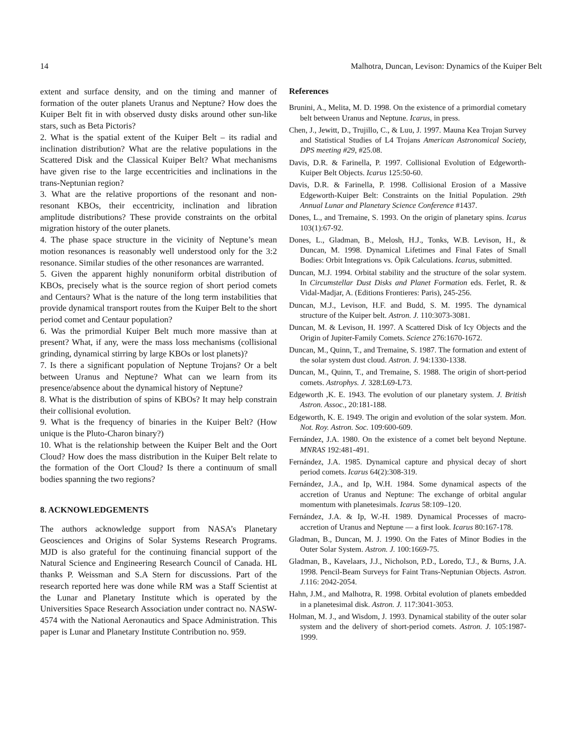14 Malhotra, Duncan, Levison: Dynamics of the Kuiper Belt
extent and surface density, and on the timing and manner of formation of the outer planets Uranus and Neptune? How does the Kuiper Belt fit in with observed dusty disks around other sun-like stars, such as Beta Pictoris?
2. What is the spatial extent of the Kuiper Belt – its radial and inclination distribution? What are the relative populations in the Scattered Disk and the Classical Kuiper Belt? What mechanisms have given rise to the large eccentricities and inclinations in the trans-Neptunian region?
3. What are the relative proportions of the resonant and non-resonant KBOs, their eccentricity, inclination and libration amplitude distributions? These provide constraints on the orbital migration history of the outer planets.
4. The phase space structure in the vicinity of Neptune’s mean motion resonances is reasonably well understood only for the 3:2 resonance. Similar studies of the other resonances are warranted.
5. Given the apparent highly nonuniform orbital distribution of KBOs, precisely what is the source region of short period comets and Centaurs? What is the nature of the long term instabilities that provide dynamical transport routes from the Kuiper Belt to the short period comet and Centaur population?
6. Was the primordial Kuiper Belt much more massive than at present? What, if any, were the mass loss mechanisms (collisional grinding, dynamical stirring by large KBOs or lost planets)?
7. Is there a significant population of Neptune Trojans? Or a belt between Uranus and Neptune? What can we learn from its presence/absence about the dynamical history of Neptune?
8. What is the distribution of spins of KBOs? It may help constrain their collisional evolution.
9. What is the frequency of binaries in the Kuiper Belt? (How unique is the Pluto-Charon binary?)
10. What is the relationship between the Kuiper Belt and the Oort Cloud? How does the mass distribution in the Kuiper Belt relate to the formation of the Oort Cloud? Is there a continuum of small bodies spanning the two regions?
8. ACKNOWLEDGEMENTS
The authors acknowledge support from NASA’s Planetary Geosciences and Origins of Solar Systems Research Programs. MJD is also grateful for the continuing financial support of the Natural Science and Engineering Research Council of Canada. HL thanks P. Weissman and S.A Stern for discussions. Part of the research reported here was done while RM was a Staff Scientist at the Lunar and Planetary Institute which is operated by the Universities Space Research Association under contract no. NASW-4574 with the National Aeronautics and Space Administration. This paper is Lunar and Planetary Institute Contribution no. 959.
References
Brunini, A., Melita, M. D. 1998. On the existence of a primordial cometary belt between Uranus and Neptune. Icarus, in press.
Chen, J., Jewitt, D., Trujillo, C., & Luu, J. 1997. Mauna Kea Trojan Survey and Statistical Studies of L4 Trojans American Astronomical Society, DPS meeting #29, #25.08.
Davis, D.R. & Farinella, P. 1997. Collisional Evolution of Edgeworth-Kuiper Belt Objects. Icarus 125:50-60.
Davis, D.R. & Farinella, P. 1998. Collisional Erosion of a Massive Edgeworth-Kuiper Belt: Constraints on the Initial Population. 29th Annual Lunar and Planetary Science Conference #1437.
Dones, L., and Tremaine, S. 1993. On the origin of planetary spins. Icarus 103(1):67-92.
Dones, L., Gladman, B., Melosh, H.J., Tonks, W.B. Levison, H., & Duncan, M. 1998. Dynamical Lifetimes and Final Fates of Small Bodies: Orbit Integrations vs. Öpik Calculations. Icarus, submitted.
Duncan, M.J. 1994. Orbital stability and the structure of the solar system. In Circumstellar Dust Disks and Planet Formation eds. Ferlet, R. & Vidal-Madjar, A. (Editions Frontieres: Paris), 245-256.
Duncan, M.J., Levison, H.F. and Budd, S. M. 1995. The dynamical structure of the Kuiper belt. Astron. J. 110:3073-3081.
Duncan, M. & Levison, H. 1997. A Scattered Disk of Icy Objects and the Origin of Jupiter-Family Comets. Science 276:1670-1672.
Duncan, M., Quinn, T., and Tremaine, S. 1987. The formation and extent of the solar system dust cloud. Astron. J. 94:1330-1338.
Duncan, M., Quinn, T., and Tremaine, S. 1988. The origin of short-period comets. Astrophys. J. 328:L69-L73.
Edgeworth ,K. E. 1943. The evolution of our planetary system. J. British Astron. Assoc., 20:181-188.
Edgeworth, K. E. 1949. The origin and evolution of the solar system. Mon. Not. Roy. Astron. Soc. 109:600-609.
Fernández, J.A. 1980. On the existence of a comet belt beyond Neptune. MNRAS 192:481-491.
Fernández, J.A. 1985. Dynamical capture and physical decay of short period comets. Icarus 64(2):308-319.
Fernández, J.A., and Ip, W.H. 1984. Some dynamical aspects of the accretion of Uranus and Neptune: The exchange of orbital angular momentum with planetesimals. Icarus 58:109–120.
Fernández, J.A. & Ip, W.-H. 1989. Dynamical Processes of macro-accretion of Uranus and Neptune — a first look. Icarus 80:167-178.
Gladman, B., Duncan, M. J. 1990. On the Fates of Minor Bodies in the Outer Solar System. Astron. J. 100:1669-75.
Gladman, B., Kavelaars, J.J., Nicholson, P.D., Loredo, T.J., & Burns, J.A. 1998. Pencil-Beam Surveys for Faint Trans-Neptunian Objects. Astron. J. 116: 2042-2054.
Hahn, J.M., and Malhotra, R. 1998. Orbital evolution of planets embedded in a planetesimal disk. Astron. J. 117:3041-3053.
Holman, M. J., and Wisdom, J. 1993. Dynamical stability of the outer solar system and the delivery of short-period comets. Astron. J. 105:1987-1999.